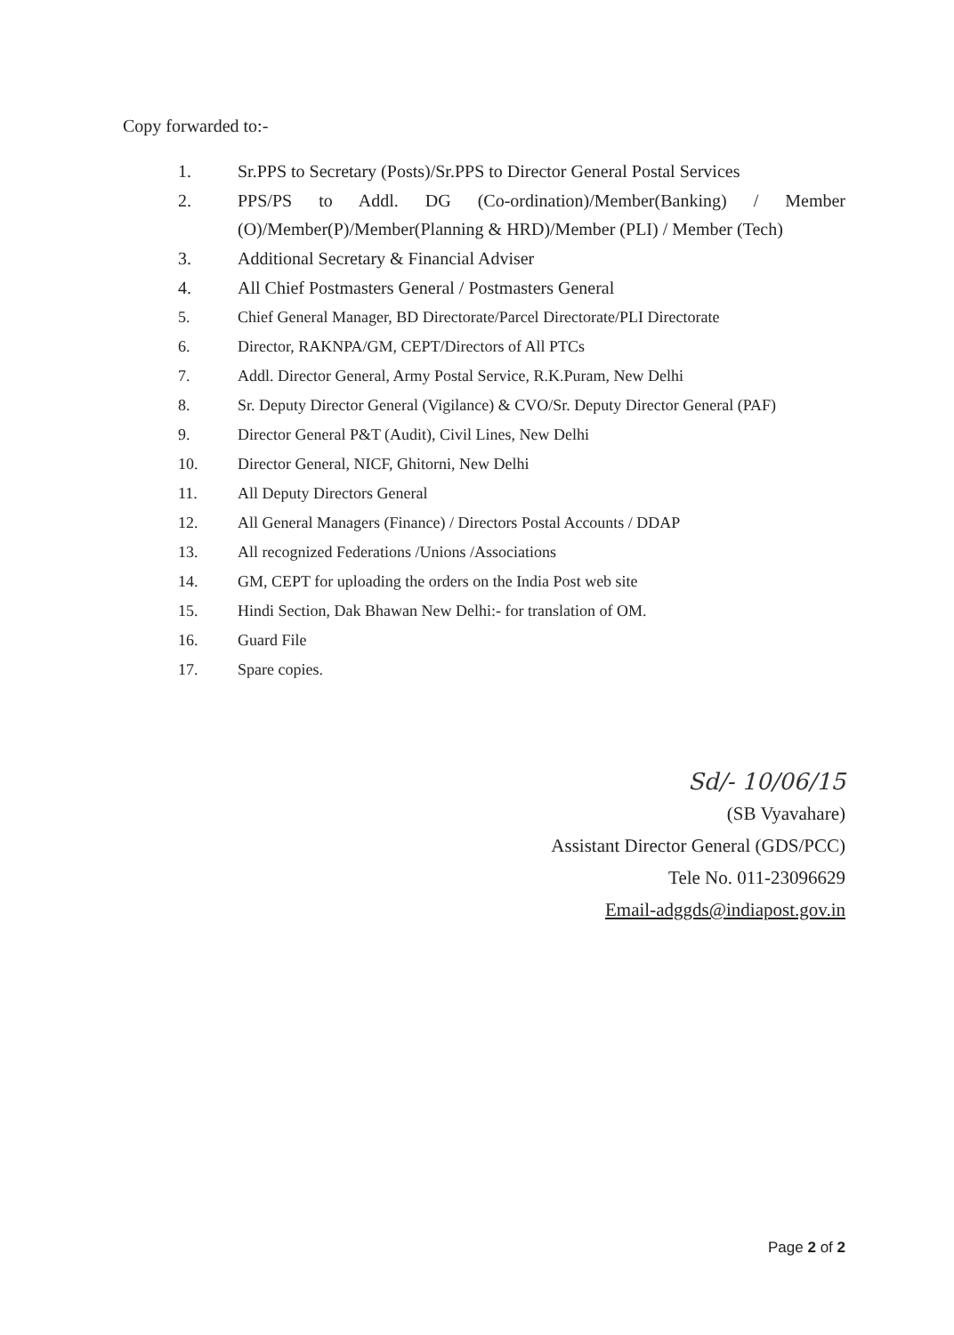Copy forwarded to:-
1. Sr.PPS to Secretary (Posts)/Sr.PPS to Director General Postal Services
2. PPS/PS to Addl. DG (Co-ordination)/Member(Banking) / Member (O)/Member(P)/Member(Planning & HRD)/Member (PLI) / Member (Tech)
3. Additional Secretary & Financial Adviser
4. All Chief Postmasters General / Postmasters General
5. Chief General Manager, BD Directorate/Parcel Directorate/PLI Directorate
6. Director, RAKNPA/GM, CEPT/Directors of All PTCs
7. Addl. Director General, Army Postal Service, R.K.Puram, New Delhi
8. Sr. Deputy Director General (Vigilance) & CVO/Sr. Deputy Director General (PAF)
9. Director General P&T (Audit), Civil Lines, New Delhi
10. Director General, NICF, Ghitorni, New Delhi
11. All Deputy Directors General
12. All General Managers (Finance) / Directors Postal Accounts / DDAP
13. All recognized Federations /Unions /Associations
14. GM, CEPT for uploading the orders on the India Post web site
15. Hindi Section, Dak Bhawan New Delhi:- for translation of OM.
16. Guard File
17. Spare copies.
Sd/- 10/06/15
(SB Vyavahare)
Assistant Director General (GDS/PCC)
Tele No. 011-23096629
Email-adggds@indiapost.gov.in
Page 2 of 2